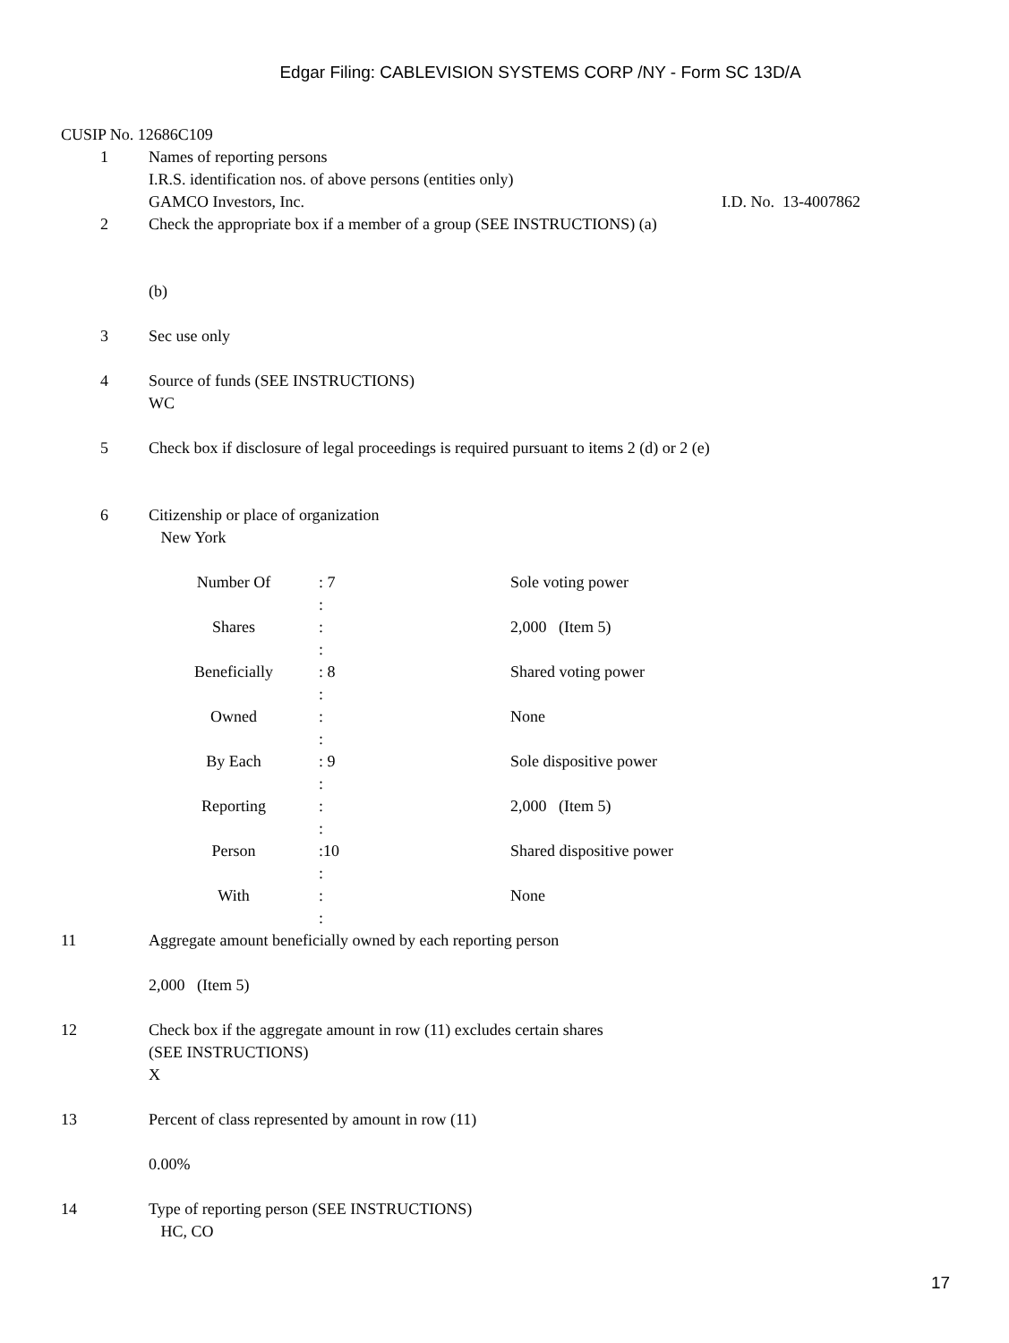Edgar Filing: CABLEVISION SYSTEMS CORP /NY - Form SC 13D/A
CUSIP No. 12686C109
1 Names of reporting persons
I.R.S. identification nos. of above persons (entities only)
GAMCO Investors, Inc. I.D. No. 13-4007862
2 Check the appropriate box if a member of a group (SEE INSTRUCTIONS) (a)
(b)
3 Sec use only
4 Source of funds (SEE INSTRUCTIONS)
WC
5 Check box if disclosure of legal proceedings is required pursuant to items 2 (d) or 2 (e)
6 Citizenship or place of organization
New York
| Number Of | : 7 : | Sole voting power |
| Shares | : : | 2,000 (Item 5) |
| Beneficially | : 8 : | Shared voting power |
| Owned | : : | None |
| By Each | : 9 : | Sole dispositive power |
| Reporting | : : | 2,000 (Item 5) |
| Person | :10 : | Shared dispositive power |
| With | : : | None |
11 Aggregate amount beneficially owned by each reporting person
2,000 (Item 5)
12 Check box if the aggregate amount in row (11) excludes certain shares
(SEE INSTRUCTIONS)
X
13 Percent of class represented by amount in row (11)
0.00%
14 Type of reporting person (SEE INSTRUCTIONS)
HC, CO
17